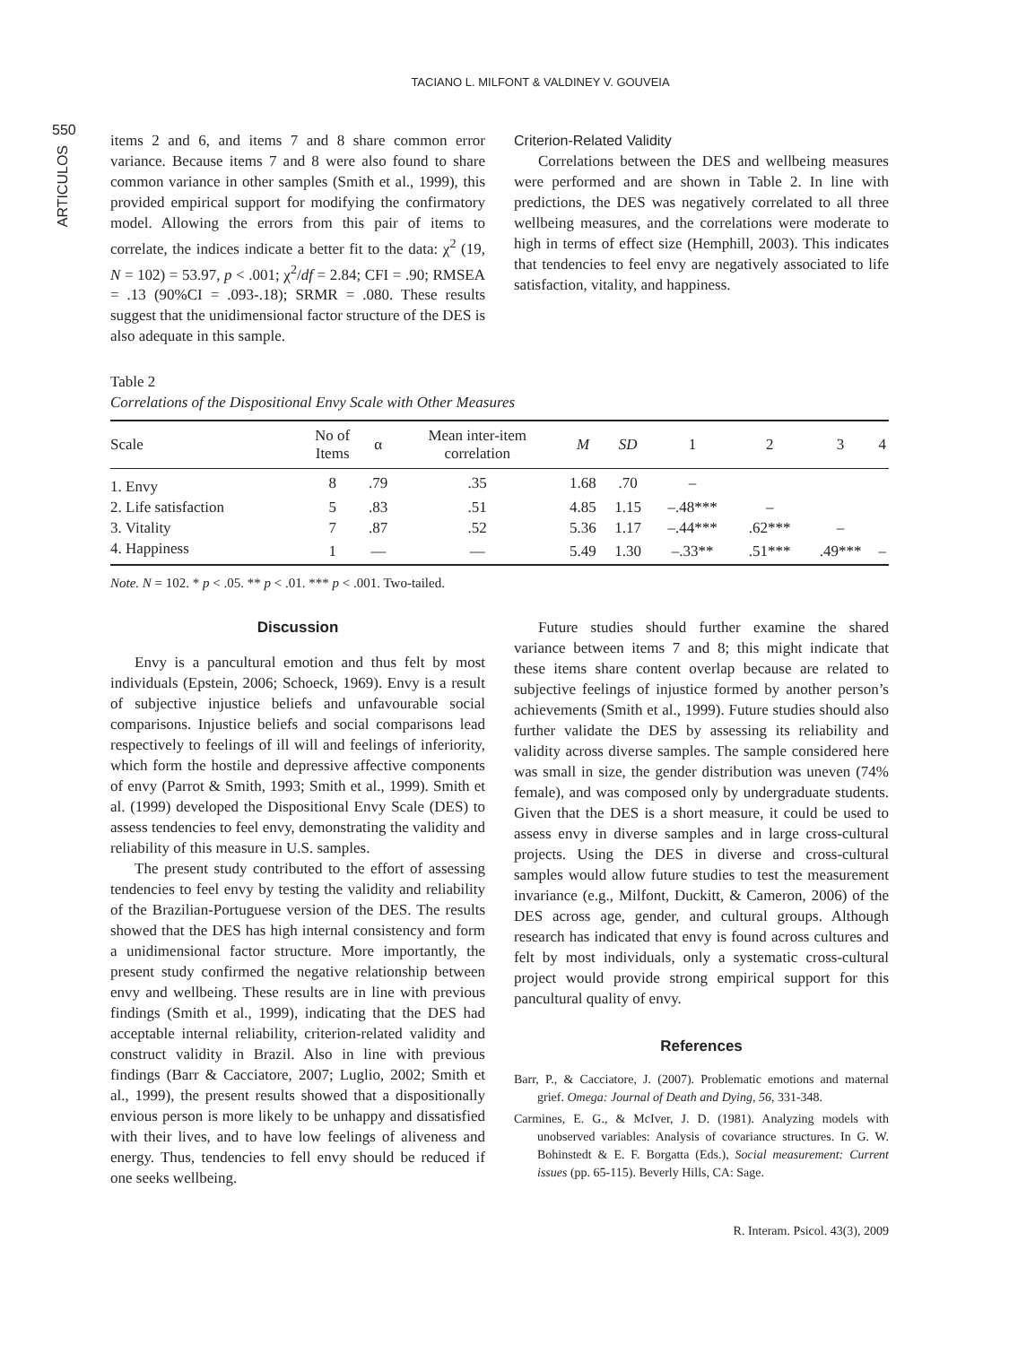TACIANO L. MILFONT & VALDINEY V. GOUVEIA
550
ARTICULOS
items 2 and 6, and items 7 and 8 share common error variance. Because items 7 and 8 were also found to share common variance in other samples (Smith et al., 1999), this provided empirical support for modifying the confirmatory model. Allowing the errors from this pair of items to correlate, the indices indicate a better fit to the data: χ<sup>2</sup> (19, N = 102) = 53.97, p < .001; χ<sup>2</sup>/df = 2.84; CFI = .90; RMSEA = .13 (90%CI = .093-.18); SRMR = .080. These results suggest that the unidimensional factor structure of the DES is also adequate in this sample.
Criterion-Related Validity
Correlations between the DES and wellbeing measures were performed and are shown in Table 2. In line with predictions, the DES was negatively correlated to all three wellbeing measures, and the correlations were moderate to high in terms of effect size (Hemphill, 2003). This indicates that tendencies to feel envy are negatively associated to life satisfaction, vitality, and happiness.
Table 2
Correlations of the Dispositional Envy Scale with Other Measures
| Scale | No of Items | α | Mean inter-item correlation | M | SD | 1 | 2 | 3 | 4 |
| --- | --- | --- | --- | --- | --- | --- | --- | --- | --- |
| 1. Envy | 8 | .79 | .35 | 1.68 | .70 | – | | | |
| 2. Life satisfaction | 5 | .83 | .51 | 4.85 | 1.15 | –.48*** | – | | |
| 3. Vitality | 7 | .87 | .52 | 5.36 | 1.17 | –.44*** | .62*** | – | |
| 4. Happiness | 1 | — | — | 5.49 | 1.30 | –.33** | .51*** | .49*** | – |
Note. N = 102. * p < .05. ** p < .01. *** p < .001. Two-tailed.
Discussion
Envy is a pancultural emotion and thus felt by most individuals (Epstein, 2006; Schoeck, 1969). Envy is a result of subjective injustice beliefs and unfavourable social comparisons. Injustice beliefs and social comparisons lead respectively to feelings of ill will and feelings of inferiority, which form the hostile and depressive affective components of envy (Parrot & Smith, 1993; Smith et al., 1999). Smith et al. (1999) developed the Dispositional Envy Scale (DES) to assess tendencies to feel envy, demonstrating the validity and reliability of this measure in U.S. samples.
The present study contributed to the effort of assessing tendencies to feel envy by testing the validity and reliability of the Brazilian-Portuguese version of the DES. The results showed that the DES has high internal consistency and form a unidimensional factor structure. More importantly, the present study confirmed the negative relationship between envy and wellbeing. These results are in line with previous findings (Smith et al., 1999), indicating that the DES had acceptable internal reliability, criterion-related validity and construct validity in Brazil. Also in line with previous findings (Barr & Cacciatore, 2007; Luglio, 2002; Smith et al., 1999), the present results showed that a dispositionally envious person is more likely to be unhappy and dissatisfied with their lives, and to have low feelings of aliveness and energy. Thus, tendencies to fell envy should be reduced if one seeks wellbeing.
Future studies should further examine the shared variance between items 7 and 8; this might indicate that these items share content overlap because are related to subjective feelings of injustice formed by another person’s achievements (Smith et al., 1999). Future studies should also further validate the DES by assessing its reliability and validity across diverse samples. The sample considered here was small in size, the gender distribution was uneven (74% female), and was composed only by undergraduate students. Given that the DES is a short measure, it could be used to assess envy in diverse samples and in large cross-cultural projects. Using the DES in diverse and cross-cultural samples would allow future studies to test the measurement invariance (e.g., Milfont, Duckitt, & Cameron, 2006) of the DES across age, gender, and cultural groups. Although research has indicated that envy is found across cultures and felt by most individuals, only a systematic cross-cultural project would provide strong empirical support for this pancultural quality of envy.
References
Barr, P., & Cacciatore, J. (2007). Problematic emotions and maternal grief. Omega: Journal of Death and Dying, 56, 331-348.
Carmines, E. G., & McIver, J. D. (1981). Analyzing models with unobserved variables: Analysis of covariance structures. In G. W. Bohinstedt & E. F. Borgatta (Eds.), Social measurement: Current issues (pp. 65-115). Beverly Hills, CA: Sage.
R. Interam. Psicol. 43(3), 2009